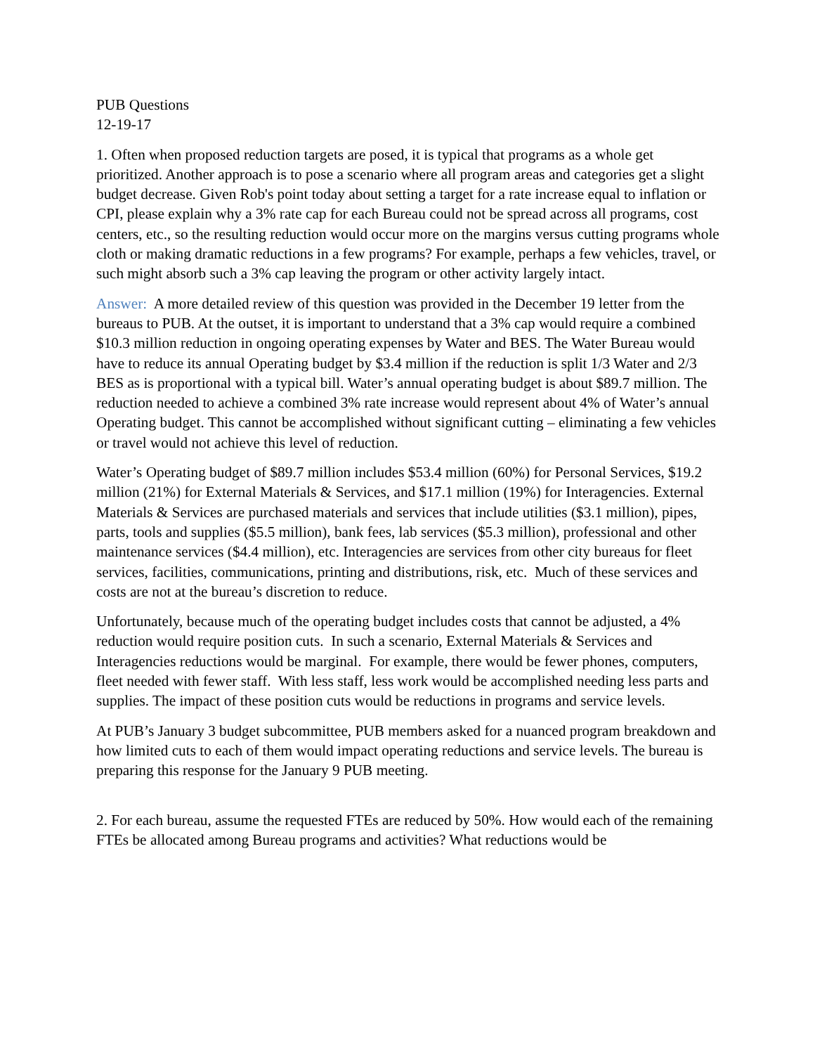PUB Questions
12-19-17
1. Often when proposed reduction targets are posed, it is typical that programs as a whole get prioritized. Another approach is to pose a scenario where all program areas and categories get a slight budget decrease. Given Rob's point today about setting a target for a rate increase equal to inflation or CPI, please explain why a 3% rate cap for each Bureau could not be spread across all programs, cost centers, etc., so the resulting reduction would occur more on the margins versus cutting programs whole cloth or making dramatic reductions in a few programs? For example, perhaps a few vehicles, travel, or such might absorb such a 3% cap leaving the program or other activity largely intact.
Answer: A more detailed review of this question was provided in the December 19 letter from the bureaus to PUB. At the outset, it is important to understand that a 3% cap would require a combined $10.3 million reduction in ongoing operating expenses by Water and BES. The Water Bureau would have to reduce its annual Operating budget by $3.4 million if the reduction is split 1/3 Water and 2/3 BES as is proportional with a typical bill. Water’s annual operating budget is about $89.7 million. The reduction needed to achieve a combined 3% rate increase would represent about 4% of Water’s annual Operating budget. This cannot be accomplished without significant cutting – eliminating a few vehicles or travel would not achieve this level of reduction.
Water’s Operating budget of $89.7 million includes $53.4 million (60%) for Personal Services, $19.2 million (21%) for External Materials & Services, and $17.1 million (19%) for Interagencies. External Materials & Services are purchased materials and services that include utilities ($3.1 million), pipes, parts, tools and supplies ($5.5 million), bank fees, lab services ($5.3 million), professional and other maintenance services ($4.4 million), etc. Interagencies are services from other city bureaus for fleet services, facilities, communications, printing and distributions, risk, etc. Much of these services and costs are not at the bureau’s discretion to reduce.
Unfortunately, because much of the operating budget includes costs that cannot be adjusted, a 4% reduction would require position cuts. In such a scenario, External Materials & Services and Interagencies reductions would be marginal. For example, there would be fewer phones, computers, fleet needed with fewer staff. With less staff, less work would be accomplished needing less parts and supplies. The impact of these position cuts would be reductions in programs and service levels.
At PUB’s January 3 budget subcommittee, PUB members asked for a nuanced program breakdown and how limited cuts to each of them would impact operating reductions and service levels. The bureau is preparing this response for the January 9 PUB meeting.
2. For each bureau, assume the requested FTEs are reduced by 50%. How would each of the remaining FTEs be allocated among Bureau programs and activities? What reductions would be